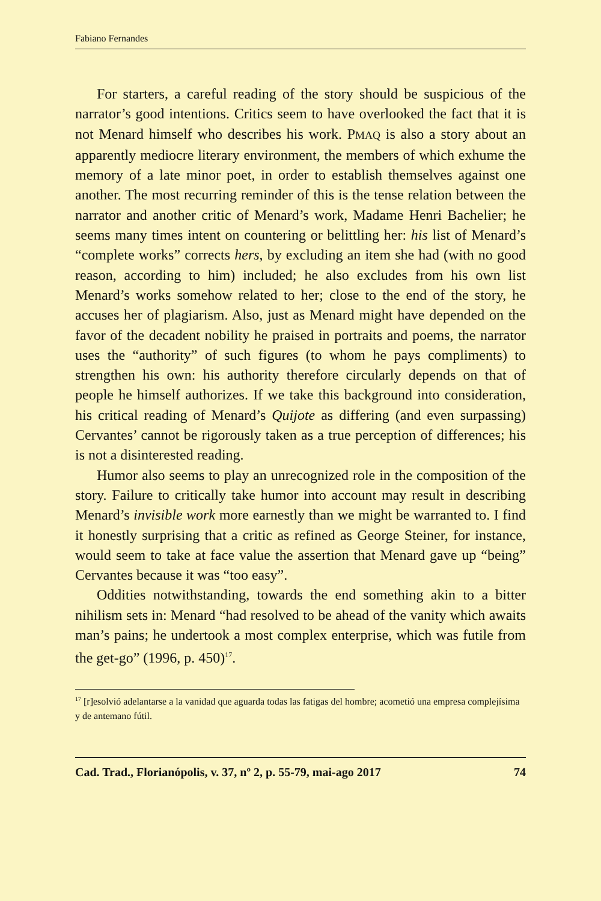Fabiano Fernandes
For starters, a careful reading of the story should be suspicious of the narrator’s good intentions. Critics seem to have overlooked the fact that it is not Menard himself who describes his work. PMAQ is also a story about an apparently mediocre literary environment, the members of which exhume the memory of a late minor poet, in order to establish themselves against one another. The most recurring reminder of this is the tense relation between the narrator and another critic of Menard’s work, Madame Henri Bachelier; he seems many times intent on countering or belittling her: his list of Menard’s “complete works” corrects hers, by excluding an item she had (with no good reason, according to him) included; he also excludes from his own list Menard’s works somehow related to her; close to the end of the story, he accuses her of plagiarism. Also, just as Menard might have depended on the favor of the decadent nobility he praised in portraits and poems, the narrator uses the “authority” of such figures (to whom he pays compliments) to strengthen his own: his authority therefore circularly depends on that of people he himself authorizes. If we take this background into consideration, his critical reading of Menard’s Quijote as differing (and even surpassing) Cervantes’ cannot be rigorously taken as a true perception of differences; his is not a disinterested reading.
Humor also seems to play an unrecognized role in the composition of the story. Failure to critically take humor into account may result in describing Menard’s invisible work more earnestly than we might be warranted to. I find it honestly surprising that a critic as refined as George Steiner, for instance, would seem to take at face value the assertion that Menard gave up “being” Cervantes because it was “too easy”.
Oddities notwithstanding, towards the end something akin to a bitter nihilism sets in: Menard “had resolved to be ahead of the vanity which awaits man’s pains; he undertook a most complex enterprise, which was futile from the get-go” (1996, p. 450)<sup>17</sup>.
<sup>17</sup> [r]esolvió adelantarse a la vanidad que aguarda todas las fatigas del hombre; acometió una empresa complejísima y de antemano fútil.
Cad. Trad., Florianópolis, v. 37, nº 2, p. 55-79, mai-ago 2017 74